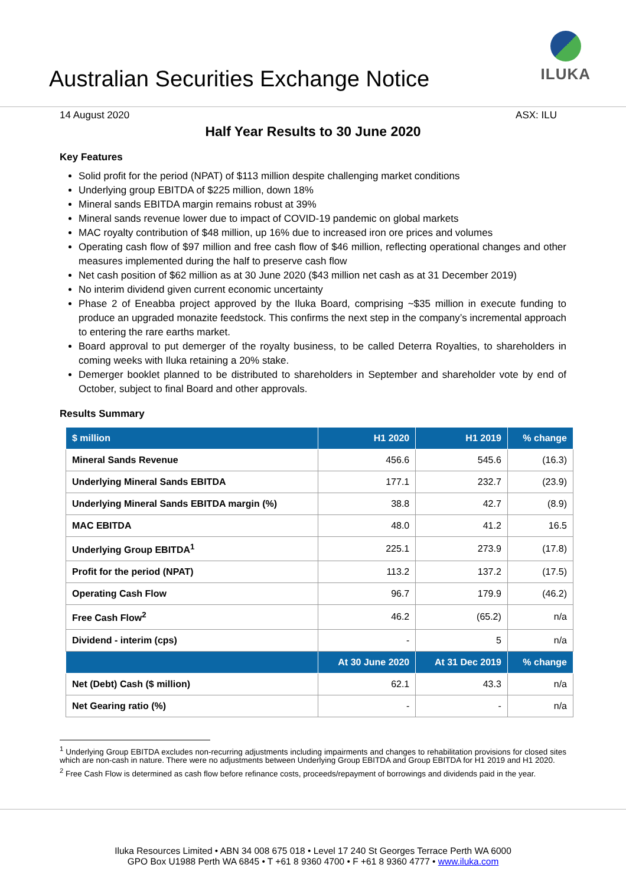Australian Securities Exchange Notice
ILUKA
14 August 2020 ASX: ILU
Half Year Results to 30 June 2020
Key Features
Solid profit for the period (NPAT) of $113 million despite challenging market conditions
Underlying group EBITDA of $225 million, down 18%
Mineral sands EBITDA margin remains robust at 39%
Mineral sands revenue lower due to impact of COVID-19 pandemic on global markets
MAC royalty contribution of $48 million, up 16% due to increased iron ore prices and volumes
Operating cash flow of $97 million and free cash flow of $46 million, reflecting operational changes and other measures implemented during the half to preserve cash flow
Net cash position of $62 million as at 30 June 2020 ($43 million net cash as at 31 December 2019)
No interim dividend given current economic uncertainty
Phase 2 of Eneabba project approved by the Iluka Board, comprising ~$35 million in execute funding to produce an upgraded monazite feedstock. This confirms the next step in the company’s incremental approach to entering the rare earths market.
Board approval to put demerger of the royalty business, to be called Deterra Royalties, to shareholders in coming weeks with Iluka retaining a 20% stake.
Demerger booklet planned to be distributed to shareholders in September and shareholder vote by end of October, subject to final Board and other approvals.
Results Summary
| $ million | H1 2020 | H1 2019 | % change |
| --- | --- | --- | --- |
| Mineral Sands Revenue | 456.6 | 545.6 | (16.3) |
| Underlying Mineral Sands EBITDA | 177.1 | 232.7 | (23.9) |
| Underlying Mineral Sands EBITDA margin (%) | 38.8 | 42.7 | (8.9) |
| MAC EBITDA | 48.0 | 41.2 | 16.5 |
| Underlying Group EBITDA<sup>1</sup> | 225.1 | 273.9 | (17.8) |
| Profit for the period (NPAT) | 113.2 | 137.2 | (17.5) |
| Operating Cash Flow | 96.7 | 179.9 | (46.2) |
| Free Cash Flow<sup>2</sup> | 46.2 | (65.2) | n/a |
| Dividend - interim (cps) | - | 5 | n/a |
| | At 30 June 2020 | At 31 Dec 2019 | % change |
| Net (Debt) Cash ($ million) | 62.1 | 43.3 | n/a |
| Net Gearing ratio (%) | - | - | n/a |
<sup>1</sup> Underlying Group EBITDA excludes non-recurring adjustments including impairments and changes to rehabilitation provisions for closed sites which are non-cash in nature. There were no adjustments between Underlying Group EBITDA and Group EBITDA for H1 2019 and H1 2020.
<sup>2</sup> Free Cash Flow is determined as cash flow before refinance costs, proceeds/repayment of borrowings and dividends paid in the year.
Iluka Resources Limited • ABN 34 008 675 018 • Level 17 240 St Georges Terrace Perth WA 6000
GPO Box U1988 Perth WA 6845 • T +61 8 9360 4700 • F +61 8 9360 4777 • www.iluka.com